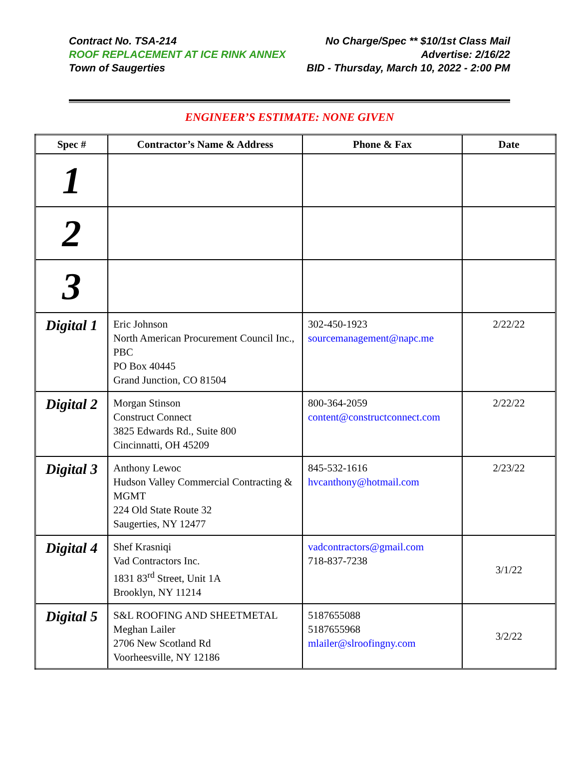Contract No. TSA-214 No Charge/Spec ** $10/1st Class Mail
ROOF REPLACEMENT AT ICE RINK ANNEX Advertise: 2/16/22
Town of Saugerties BID - Thursday, March 10, 2022 - 2:00 PM
ENGINEER’S ESTIMATE: NONE GIVEN
| Spec # | Contractor’s Name & Address | Phone & Fax | Date |
| --- | --- | --- | --- |
| 1 | | | |
| 2 | | | |
| 3 | | | |
| Digital 1 | Eric Johnson North American Procurement Council Inc., PBC PO Box 40445 Grand Junction, CO 81504 | 302-450-1923 sourcemanagement@napc.me | 2/22/22 |
| Digital 2 | Morgan Stinson Construct Connect 3825 Edwards Rd., Suite 800 Cincinnatti, OH 45209 | 800-364-2059 content@constructconnect.com | 2/22/22 |
| Digital 3 | Anthony Lewoc Hudson Valley Commercial Contracting & MGMT 224 Old State Route 32 Saugerties, NY 12477 | 845-532-1616 hvcanthony@hotmail.com | 2/23/22 |
| Digital 4 | Shef Krasniqi Vad Contractors Inc. 1831 83<sup>rd</sup> Street, Unit 1A Brooklyn, NY 11214 | vadcontractors@gmail.com 718-837-7238 | 3/1/22 |
| Digital 5 | S&L ROOFING AND SHEETMETAL Meghan Lailer 2706 New Scotland Rd Voorheesville, NY 12186 | 5187655088 5187655968 mlailer@slroofingny.com | 3/2/22 |